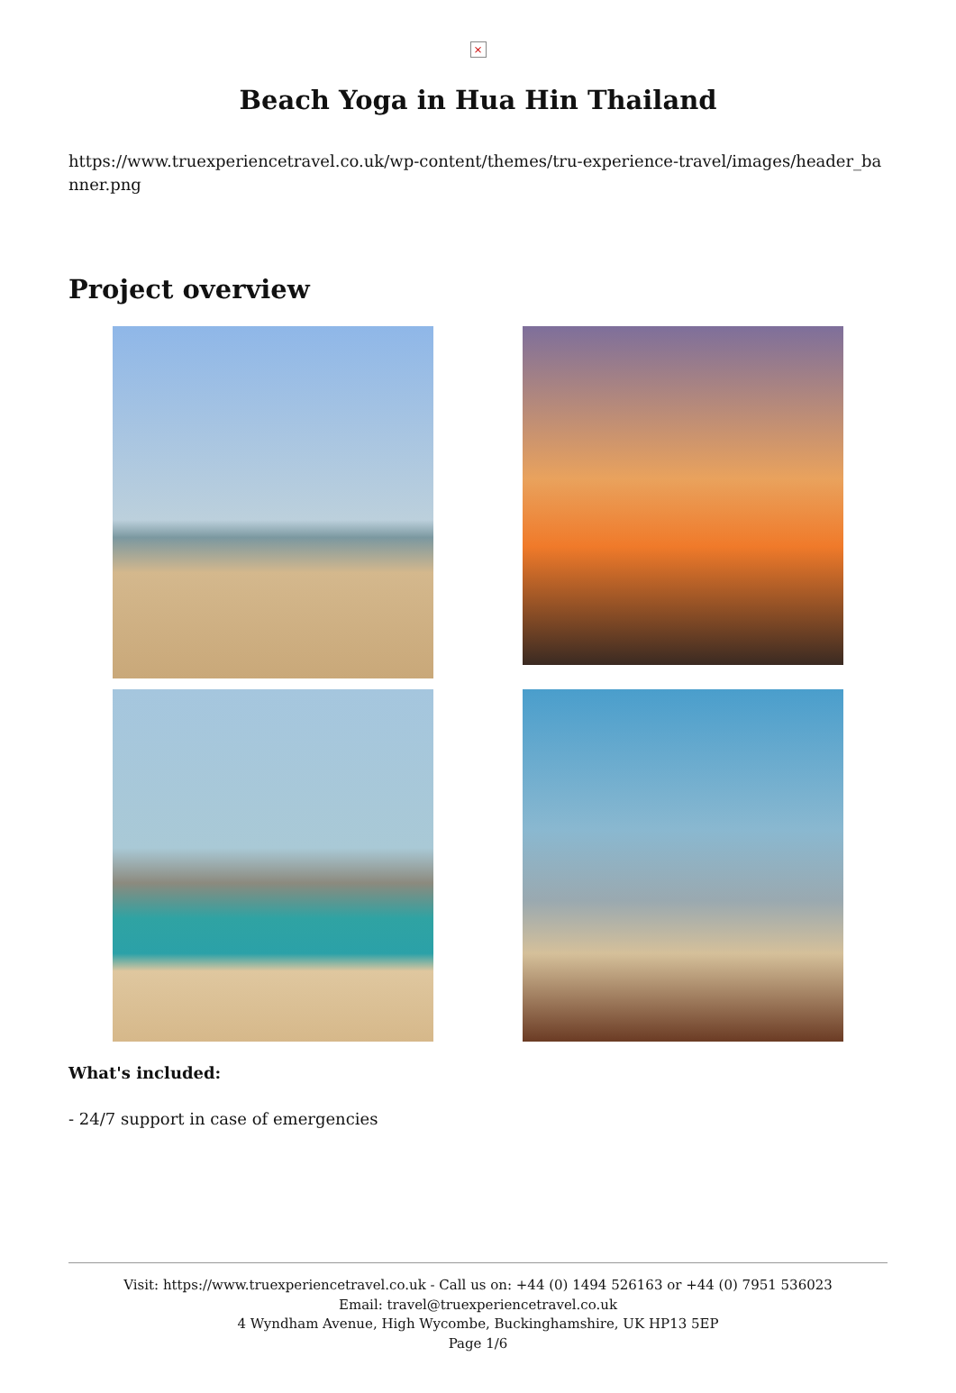×
Beach Yoga in Hua Hin Thailand
https://www.truexperiencetravel.co.uk/wp-content/themes/tru-experience-travel/images/header_banner.png
Project overview
What's included:
- 24/7 support in case of emergencies
Visit: https://www.truexperiencetravel.co.uk - Call us on: +44 (0) 1494 526163 or +44 (0) 7951 536023
Email: travel@truexperiencetravel.co.uk
4 Wyndham Avenue, High Wycombe, Buckinghamshire, UK HP13 5EP
Page 1/6